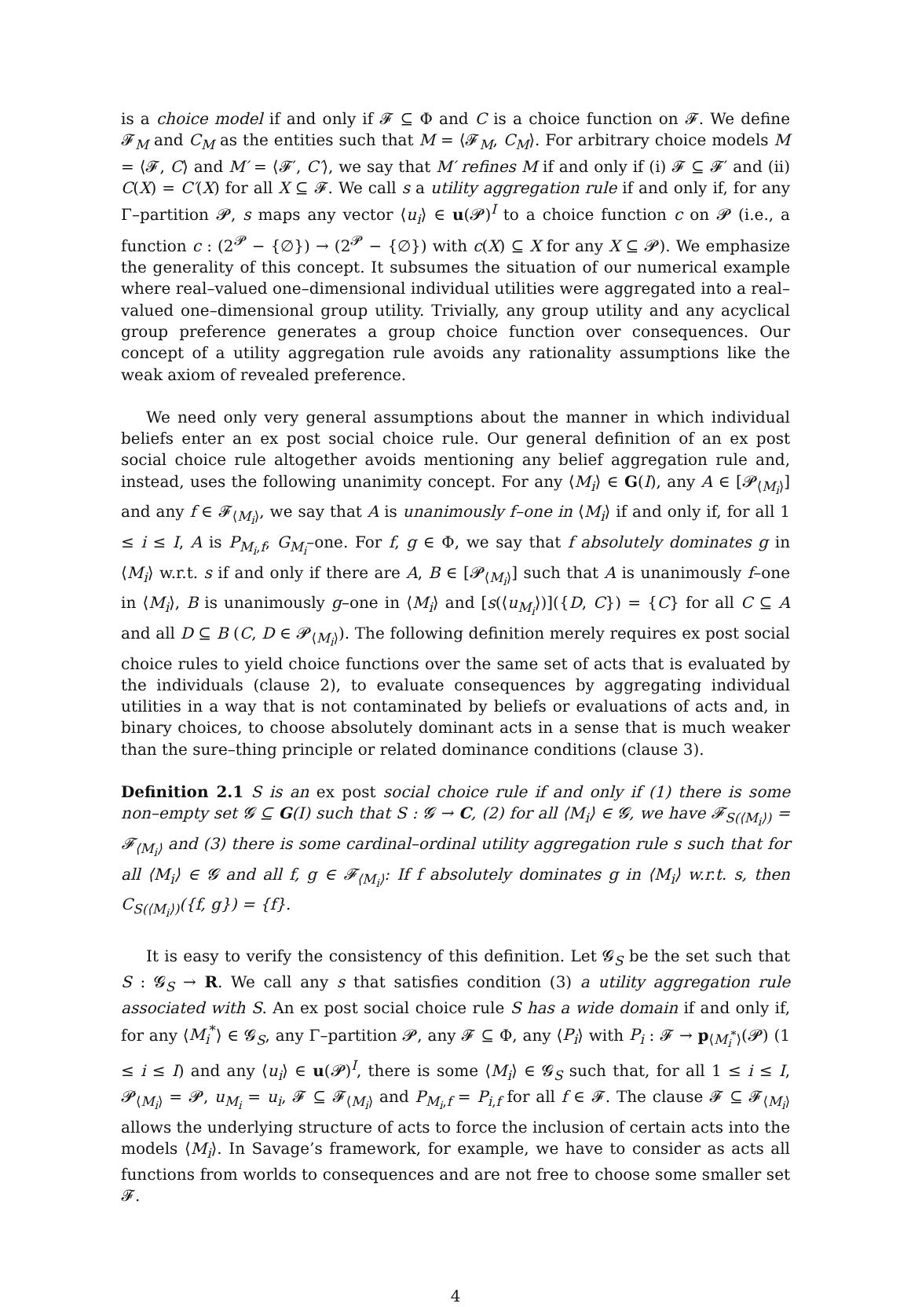is a choice model if and only if 𝓕 ⊆ Φ and C is a choice function on 𝓕. We define 𝓕<sub>M</sub> and C<sub>M</sub> as the entities such that M = ⟨𝓕<sub>M</sub>, C<sub>M</sub>⟩. For arbitrary choice models M = ⟨𝓕, C⟩ and M′ = ⟨𝓕′, C′⟩, we say that M′ refines M if and only if (i) 𝓕 ⊆ 𝓕′ and (ii) C(X) = C′(X) for all X ⊆ 𝓕. We call s a utility aggregation rule if and only if, for any Γ–partition 𝓟, s maps any vector ⟨u<sub>i</sub>⟩ ∈ u(𝓟)<sup>I</sup> to a choice function c on 𝓟 (i.e., a function c : (2<sup>𝓟</sup> − {∅}) → (2<sup>𝓟</sup> − {∅}) with c(X) ⊆ X for any X ⊆ 𝓟). We emphasize the generality of this concept. It subsumes the situation of our numerical example where real–valued one–dimensional individual utilities were aggregated into a real–valued one–dimensional group utility. Trivially, any group utility and any acyclical group preference generates a group choice function over consequences. Our concept of a utility aggregation rule avoids any rationality assumptions like the weak axiom of revealed preference.
We need only very general assumptions about the manner in which individual beliefs enter an ex post social choice rule. Our general definition of an ex post social choice rule altogether avoids mentioning any belief aggregation rule and, instead, uses the following unanimity concept. For any ⟨M<sub>i</sub>⟩ ∈ G(I), any A ∈ [𝓟<sub>⟨M<sub>i</sub>⟩</sub>] and any f ∈ 𝓕<sub>⟨M<sub>i</sub>⟩</sub>, we say that A is unanimously f–one in ⟨M<sub>i</sub>⟩ if and only if, for all 1 ≤ i ≤ I, A is P<sub>M<sub>i</sub>,f</sub>, G<sub>M<sub>i</sub></sub>–one. For f, g ∈ Φ, we say that f absolutely dominates g in ⟨M<sub>i</sub>⟩ w.r.t. s if and only if there are A, B ∈ [𝓟<sub>⟨M<sub>i</sub>⟩</sub>] such that A is unanimously f–one in ⟨M<sub>i</sub>⟩, B is unanimously g–one in ⟨M<sub>i</sub>⟩ and [s(⟨u<sub>M<sub>i</sub></sub>⟩)]({D, C}) = {C} for all C ⊆ A and all D ⊆ B (C, D ∈ 𝓟<sub>⟨M<sub>i</sub>⟩</sub>). The following definition merely requires ex post social choice rules to yield choice functions over the same set of acts that is evaluated by the individuals (clause 2), to evaluate consequences by aggregating individual utilities in a way that is not contaminated by beliefs or evaluations of acts and, in binary choices, to choose absolutely dominant acts in a sense that is much weaker than the sure–thing principle or related dominance conditions (clause 3).
Definition 2.1 S is an ex post social choice rule if and only if (1) there is some non–empty set 𝓖 ⊆ G(I) such that S : 𝓖 → C, (2) for all ⟨M<sub>i</sub>⟩ ∈ 𝓖, we have 𝓕<sub>S(⟨M<sub>i</sub>⟩)</sub> = 𝓕<sub>⟨M<sub>i</sub>⟩</sub> and (3) there is some cardinal–ordinal utility aggregation rule s such that for all ⟨M<sub>i</sub>⟩ ∈ 𝓖 and all f, g ∈ 𝓕<sub>⟨M<sub>i</sub>⟩</sub>: If f absolutely dominates g in ⟨M<sub>i</sub>⟩ w.r.t. s, then C<sub>S(⟨M<sub>i</sub>⟩)</sub>({f, g}) = {f}.
It is easy to verify the consistency of this definition. Let 𝓖<sub>S</sub> be the set such that S : 𝓖<sub>S</sub> → R. We call any s that satisfies condition (3) a utility aggregation rule associated with S. An ex post social choice rule S has a wide domain if and only if, for any ⟨M<sub>i</sub><sup>*</sup>⟩ ∈ 𝓖<sub>S</sub>, any Γ–partition 𝓟, any 𝓕 ⊆ Φ, any ⟨P<sub>i</sub>⟩ with P<sub>i</sub> : 𝓕 → p<sub>⟨M<sub>i</sub><sup>*</sup>⟩</sub>(𝓟) (1 ≤ i ≤ I) and any ⟨u<sub>i</sub>⟩ ∈ u(𝓟)<sup>I</sup>, there is some ⟨M<sub>i</sub>⟩ ∈ 𝓖<sub>S</sub> such that, for all 1 ≤ i ≤ I, 𝓟<sub>⟨M<sub>i</sub>⟩</sub> = 𝓟, u<sub>M<sub>i</sub></sub> = u<sub>i</sub>, 𝓕 ⊆ 𝓕<sub>⟨M<sub>i</sub>⟩</sub> and P<sub>M<sub>i</sub>,f</sub> = P<sub>i,f</sub> for all f ∈ 𝓕. The clause 𝓕 ⊆ 𝓕<sub>⟨M<sub>i</sub>⟩</sub> allows the underlying structure of acts to force the inclusion of certain acts into the models ⟨M<sub>i</sub>⟩. In Savage’s framework, for example, we have to consider as acts all functions from worlds to consequences and are not free to choose some smaller set 𝓕.
4